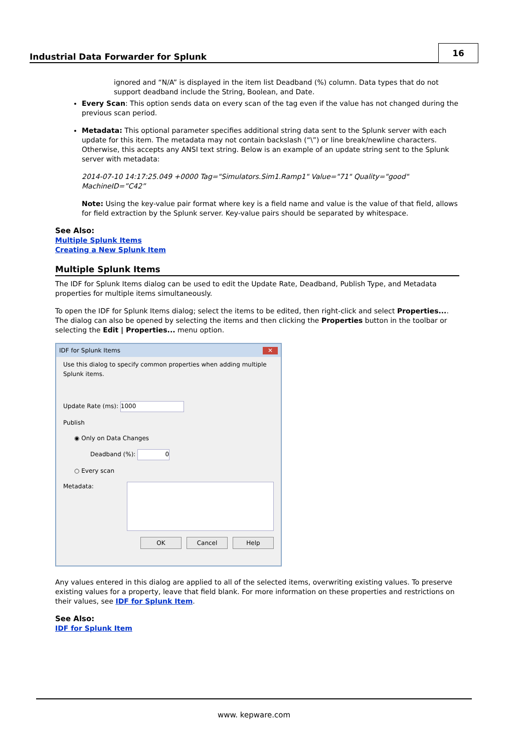Industrial Data Forwarder for Splunk
16
ignored and “N/A” is displayed in the item list Deadband (%) column. Data types that do not support deadband include the String, Boolean, and Date.
Every Scan: This option sends data on every scan of the tag even if the value has not changed during the previous scan period.
Metadata: This optional parameter specifies additional string data sent to the Splunk server with each update for this item. The metadata may not contain backslash (“\”) or line break/newline characters. Otherwise, this accepts any ANSI text string. Below is an example of an update string sent to the Splunk server with metadata:
2014-07-10 14:17:25.049 +0000 Tag="Simulators.Sim1.Ramp1" Value="71" Quality="good" MachineID=”C42”
Note: Using the key-value pair format where key is a field name and value is the value of that field, allows for field extraction by the Splunk server. Key-value pairs should be separated by whitespace.
See Also:
Multiple Splunk Items
Creating a New Splunk Item
Multiple Splunk Items
The IDF for Splunk Items dialog can be used to edit the Update Rate, Deadband, Publish Type, and Metadata properties for multiple items simultaneously.
To open the IDF for Splunk Items dialog; select the items to be edited, then right-click and select Properties.... The dialog can also be opened by selecting the items and then clicking the Properties button in the toolbar or selecting the Edit | Properties... menu option.
IDF for Splunk Items ✕
Use this dialog to specify common properties when adding multiple Splunk items.
Update Rate (ms): 1000
Publish
◉ Only on Data Changes
Deadband (%): 0
○ Every scan
Metadata:
OK Cancel Help
Any values entered in this dialog are applied to all of the selected items, overwriting existing values. To preserve existing values for a property, leave that field blank. For more information on these properties and restrictions on their values, see IDF for Splunk Item.
See Also:
IDF for Splunk Item
www. kepware.com